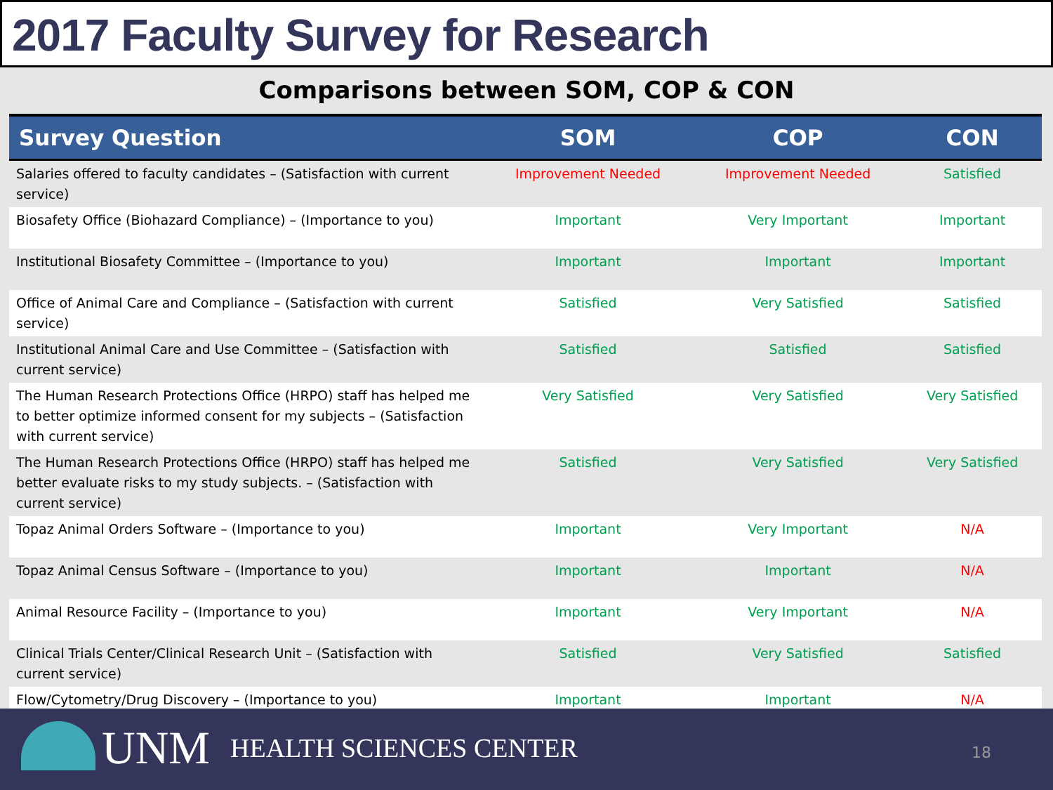2017 Faculty Survey for Research
Comparisons between SOM, COP & CON
| Survey Question | SOM | COP | CON |
| --- | --- | --- | --- |
| Salaries offered to faculty candidates – (Satisfaction with current service) | Improvement Needed | Improvement Needed | Satisfied |
| Biosafety Office (Biohazard Compliance) – (Importance to you) | Important | Very Important | Important |
| Institutional Biosafety Committee – (Importance to you) | Important | Important | Important |
| Office of Animal Care and Compliance – (Satisfaction with current service) | Satisfied | Very Satisfied | Satisfied |
| Institutional Animal Care and Use Committee – (Satisfaction with current service) | Satisfied | Satisfied | Satisfied |
| The Human Research Protections Office (HRPO) staff has helped me to better optimize informed consent for my subjects – (Satisfaction with current service) | Very Satisfied | Very Satisfied | Very Satisfied |
| The Human Research Protections Office (HRPO) staff has helped me better evaluate risks to my study subjects. – (Satisfaction with current service) | Satisfied | Very Satisfied | Very Satisfied |
| Topaz Animal Orders Software – (Importance to you) | Important | Very Important | N/A |
| Topaz Animal Census Software – (Importance to you) | Important | Important | N/A |
| Animal Resource Facility – (Importance to you) | Important | Very Important | N/A |
| Clinical Trials Center/Clinical Research Unit – (Satisfaction with current service) | Satisfied | Very Satisfied | Satisfied |
| Flow/Cytometry/Drug Discovery – (Importance to you) | Important | Important | N/A |
UNM HEALTH SCIENCES CENTER 18